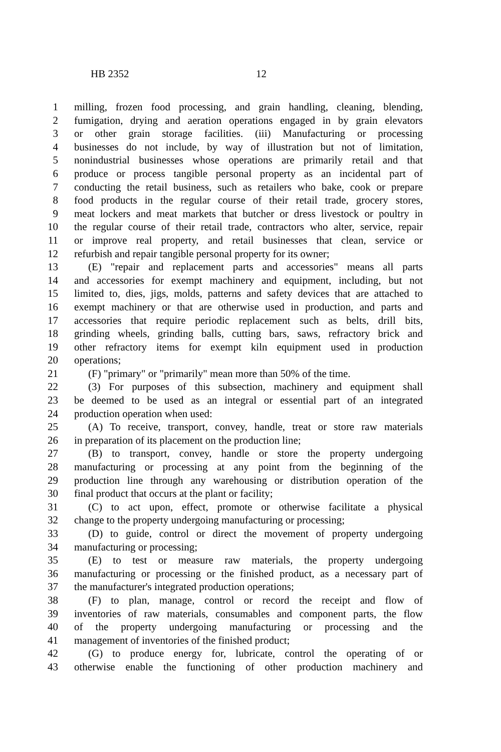HB 2352 12
1 milling, frozen food processing, and grain handling, cleaning, blending,
2 fumigation, drying and aeration operations engaged in by grain elevators
3 or other grain storage facilities. (iii) Manufacturing or processing
4 businesses do not include, by way of illustration but not of limitation,
5 nonindustrial businesses whose operations are primarily retail and that
6 produce or process tangible personal property as an incidental part of
7 conducting the retail business, such as retailers who bake, cook or prepare
8 food products in the regular course of their retail trade, grocery stores,
9 meat lockers and meat markets that butcher or dress livestock or poultry in
10 the regular course of their retail trade, contractors who alter, service, repair
11 or improve real property, and retail businesses that clean, service or
12 refurbish and repair tangible personal property for its owner;
13 (E) "repair and replacement parts and accessories" means all parts
14 and accessories for exempt machinery and equipment, including, but not
15 limited to, dies, jigs, molds, patterns and safety devices that are attached to
16 exempt machinery or that are otherwise used in production, and parts and
17 accessories that require periodic replacement such as belts, drill bits,
18 grinding wheels, grinding balls, cutting bars, saws, refractory brick and
19 other refractory items for exempt kiln equipment used in production
20 operations;
21 (F) "primary" or "primarily" mean more than 50% of the time.
22 (3) For purposes of this subsection, machinery and equipment shall
23 be deemed to be used as an integral or essential part of an integrated
24 production operation when used:
25 (A) To receive, transport, convey, handle, treat or store raw materials
26 in preparation of its placement on the production line;
27 (B) to transport, convey, handle or store the property undergoing
28 manufacturing or processing at any point from the beginning of the
29 production line through any warehousing or distribution operation of the
30 final product that occurs at the plant or facility;
31 (C) to act upon, effect, promote or otherwise facilitate a physical
32 change to the property undergoing manufacturing or processing;
33 (D) to guide, control or direct the movement of property undergoing
34 manufacturing or processing;
35 (E) to test or measure raw materials, the property undergoing
36 manufacturing or processing or the finished product, as a necessary part of
37 the manufacturer's integrated production operations;
38 (F) to plan, manage, control or record the receipt and flow of
39 inventories of raw materials, consumables and component parts, the flow
40 of the property undergoing manufacturing or processing and the
41 management of inventories of the finished product;
42 (G) to produce energy for, lubricate, control the operating of or
43 otherwise enable the functioning of other production machinery and